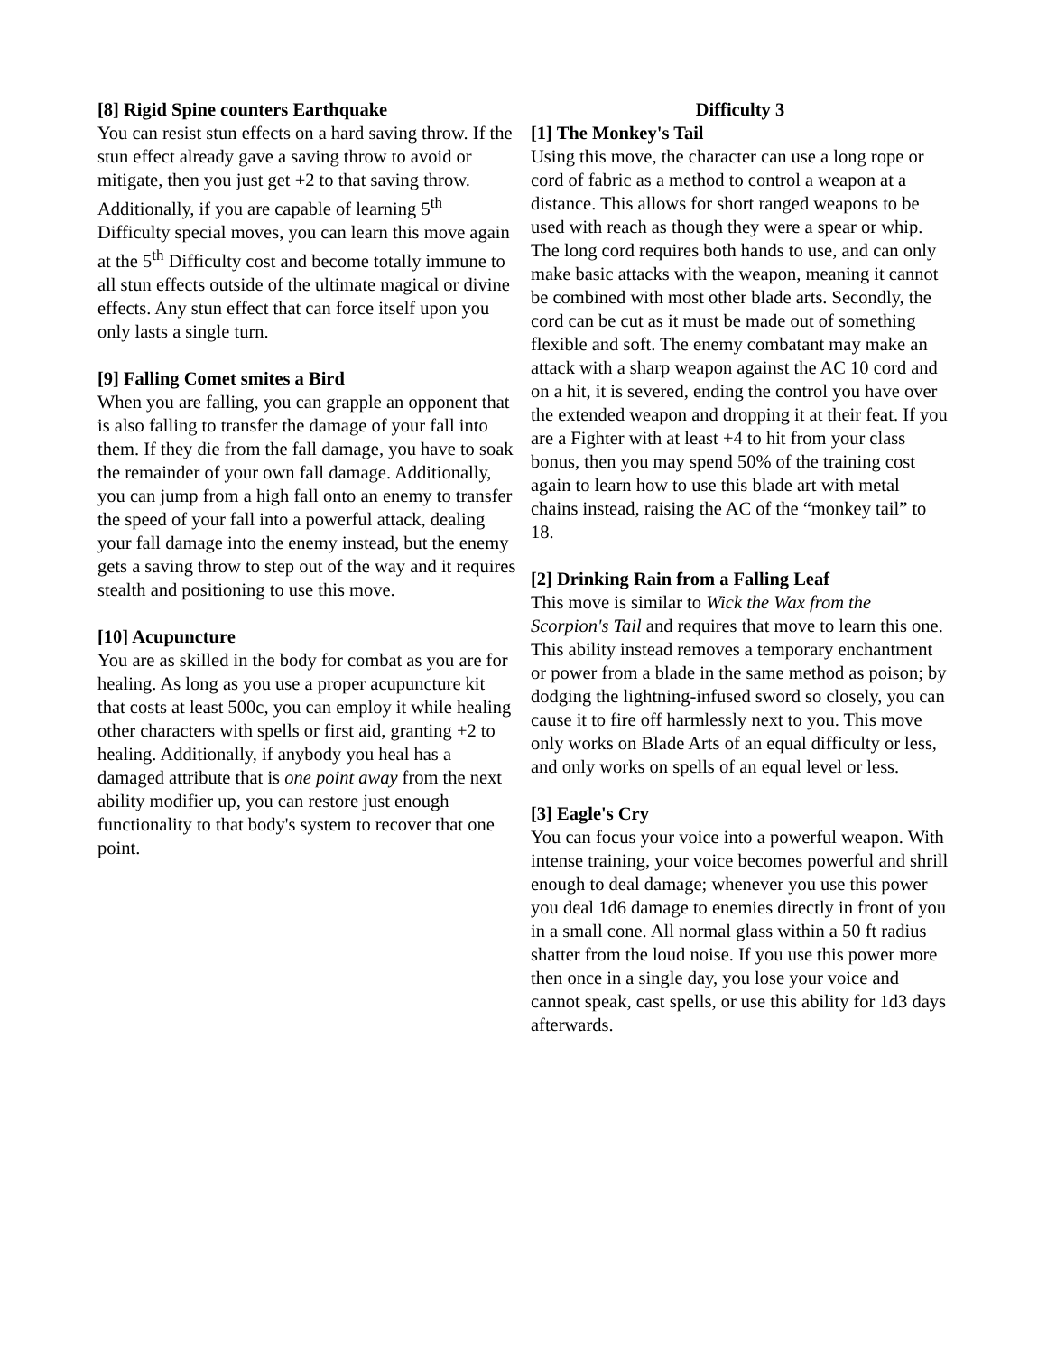[8] Rigid Spine counters Earthquake
You can resist stun effects on a hard saving throw. If the stun effect already gave a saving throw to avoid or mitigate, then you just get +2 to that saving throw. Additionally, if you are capable of learning 5<sup>th</sup> Difficulty special moves, you can learn this move again at the 5<sup>th</sup> Difficulty cost and become totally immune to all stun effects outside of the ultimate magical or divine effects. Any stun effect that can force itself upon you only lasts a single turn.
[9] Falling Comet smites a Bird
When you are falling, you can grapple an opponent that is also falling to transfer the damage of your fall into them. If they die from the fall damage, you have to soak the remainder of your own fall damage. Additionally, you can jump from a high fall onto an enemy to transfer the speed of your fall into a powerful attack, dealing your fall damage into the enemy instead, but the enemy gets a saving throw to step out of the way and it requires stealth and positioning to use this move.
[10] Acupuncture
You are as skilled in the body for combat as you are for healing. As long as you use a proper acupuncture kit that costs at least 500c, you can employ it while healing other characters with spells or first aid, granting +2 to healing. Additionally, if anybody you heal has a damaged attribute that is one point away from the next ability modifier up, you can restore just enough functionality to that body's system to recover that one point.
Difficulty 3
[1] The Monkey's Tail
Using this move, the character can use a long rope or cord of fabric as a method to control a weapon at a distance. This allows for short ranged weapons to be used with reach as though they were a spear or whip. The long cord requires both hands to use, and can only make basic attacks with the weapon, meaning it cannot be combined with most other blade arts. Secondly, the cord can be cut as it must be made out of something flexible and soft. The enemy combatant may make an attack with a sharp weapon against the AC 10 cord and on a hit, it is severed, ending the control you have over the extended weapon and dropping it at their feat. If you are a Fighter with at least +4 to hit from your class bonus, then you may spend 50% of the training cost again to learn how to use this blade art with metal chains instead, raising the AC of the “monkey tail” to 18.
[2] Drinking Rain from a Falling Leaf
This move is similar to Wick the Wax from the Scorpion's Tail and requires that move to learn this one. This ability instead removes a temporary enchantment or power from a blade in the same method as poison; by dodging the lightning-infused sword so closely, you can cause it to fire off harmlessly next to you. This move only works on Blade Arts of an equal difficulty or less, and only works on spells of an equal level or less.
[3] Eagle's Cry
You can focus your voice into a powerful weapon. With intense training, your voice becomes powerful and shrill enough to deal damage; whenever you use this power you deal 1d6 damage to enemies directly in front of you in a small cone. All normal glass within a 50 ft radius shatter from the loud noise. If you use this power more then once in a single day, you lose your voice and cannot speak, cast spells, or use this ability for 1d3 days afterwards.